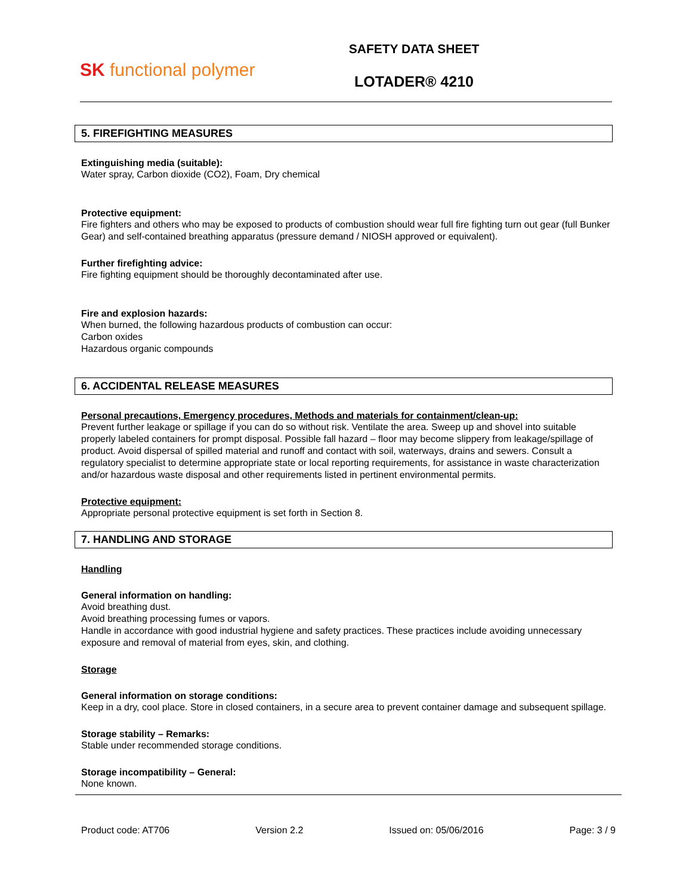SK functional polymer
SAFETY DATA SHEET
LOTADER® 4210
5. FIREFIGHTING MEASURES
Extinguishing media (suitable):
Water spray, Carbon dioxide (CO2), Foam, Dry chemical
Protective equipment:
Fire fighters and others who may be exposed to products of combustion should wear full fire fighting turn out gear (full Bunker Gear) and self-contained breathing apparatus (pressure demand / NIOSH approved or equivalent).
Further firefighting advice:
Fire fighting equipment should be thoroughly decontaminated after use.
Fire and explosion hazards:
When burned, the following hazardous products of combustion can occur:
Carbon oxides
Hazardous organic compounds
6. ACCIDENTAL RELEASE MEASURES
Personal precautions, Emergency procedures, Methods and materials for containment/clean-up:
Prevent further leakage or spillage if you can do so without risk. Ventilate the area. Sweep up and shovel into suitable properly labeled containers for prompt disposal. Possible fall hazard – floor may become slippery from leakage/spillage of product. Avoid dispersal of spilled material and runoff and contact with soil, waterways, drains and sewers. Consult a regulatory specialist to determine appropriate state or local reporting requirements, for assistance in waste characterization and/or hazardous waste disposal and other requirements listed in pertinent environmental permits.
Protective equipment:
Appropriate personal protective equipment is set forth in Section 8.
7. HANDLING AND STORAGE
Handling
General information on handling:
Avoid breathing dust.
Avoid breathing processing fumes or vapors.
Handle in accordance with good industrial hygiene and safety practices. These practices include avoiding unnecessary exposure and removal of material from eyes, skin, and clothing.
Storage
General information on storage conditions:
Keep in a dry, cool place. Store in closed containers, in a secure area to prevent container damage and subsequent spillage.
Storage stability – Remarks:
Stable under recommended storage conditions.
Storage incompatibility – General:
None known.
Product code: AT706 Version 2.2 Issued on: 05/06/2016 Page: 3 / 9